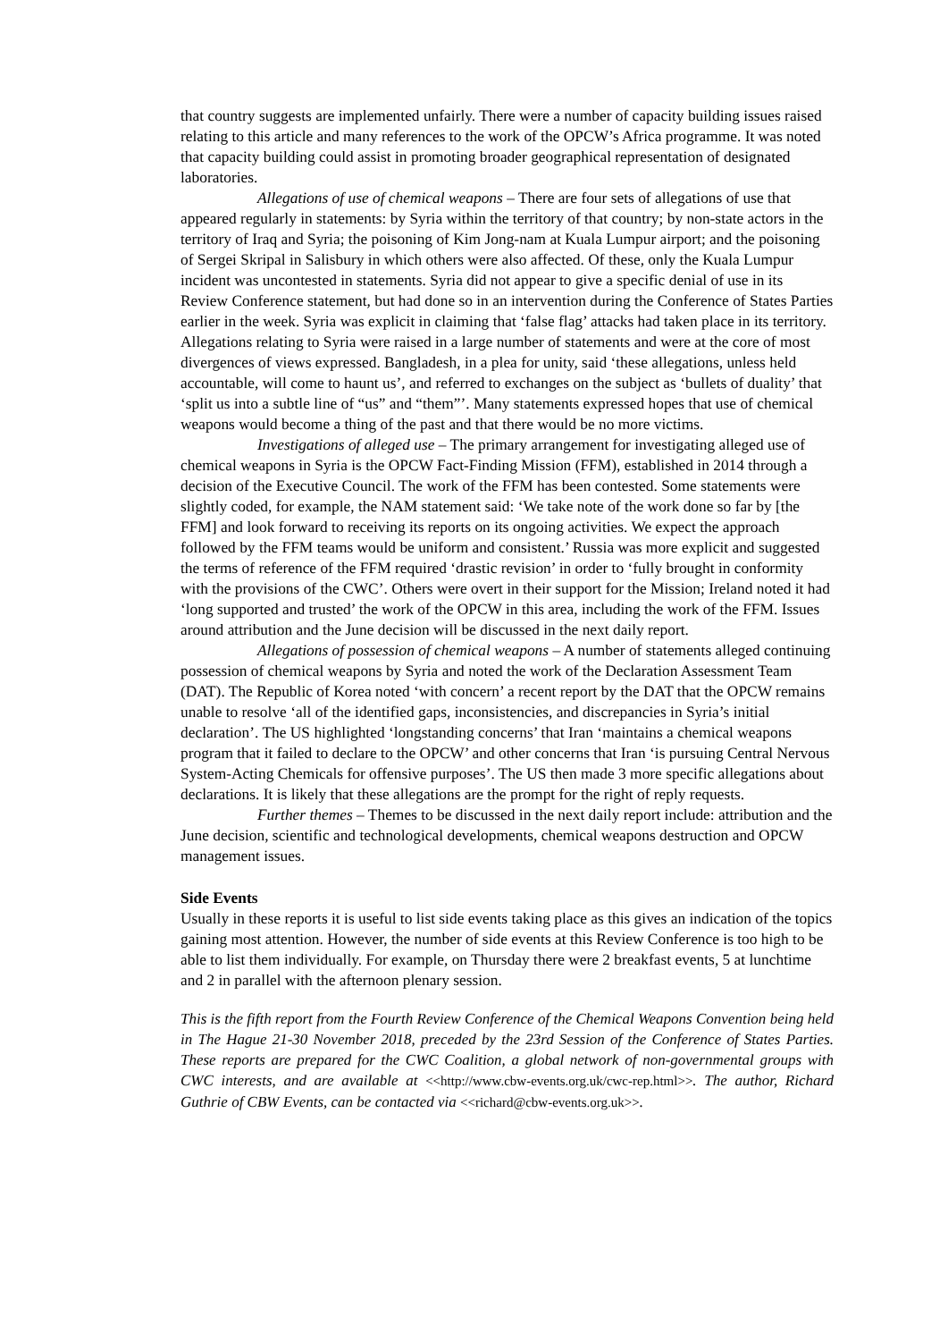that country suggests are implemented unfairly. There were a number of capacity building issues raised relating to this article and many references to the work of the OPCW’s Africa programme. It was noted that capacity building could assist in promoting broader geographical representation of designated laboratories.
Allegations of use of chemical weapons – There are four sets of allegations of use that appeared regularly in statements: by Syria within the territory of that country; by non-state actors in the territory of Iraq and Syria; the poisoning of Kim Jong-nam at Kuala Lumpur airport; and the poisoning of Sergei Skripal in Salisbury in which others were also affected. Of these, only the Kuala Lumpur incident was uncontested in statements. Syria did not appear to give a specific denial of use in its Review Conference statement, but had done so in an intervention during the Conference of States Parties earlier in the week. Syria was explicit in claiming that ‘false flag’ attacks had taken place in its territory. Allegations relating to Syria were raised in a large number of statements and were at the core of most divergences of views expressed. Bangladesh, in a plea for unity, said ‘these allegations, unless held accountable, will come to haunt us’, and referred to exchanges on the subject as ‘bullets of duality’ that ‘split us into a subtle line of “us” and “them”’. Many statements expressed hopes that use of chemical weapons would become a thing of the past and that there would be no more victims.
Investigations of alleged use – The primary arrangement for investigating alleged use of chemical weapons in Syria is the OPCW Fact-Finding Mission (FFM), established in 2014 through a decision of the Executive Council. The work of the FFM has been contested. Some statements were slightly coded, for example, the NAM statement said: ‘We take note of the work done so far by [the FFM] and look forward to receiving its reports on its ongoing activities. We expect the approach followed by the FFM teams would be uniform and consistent.’ Russia was more explicit and suggested the terms of reference of the FFM required ‘drastic revision’ in order to ‘fully brought in conformity with the provisions of the CWC’. Others were overt in their support for the Mission; Ireland noted it had ‘long supported and trusted’ the work of the OPCW in this area, including the work of the FFM. Issues around attribution and the June decision will be discussed in the next daily report.
Allegations of possession of chemical weapons – A number of statements alleged continuing possession of chemical weapons by Syria and noted the work of the Declaration Assessment Team (DAT). The Republic of Korea noted ‘with concern’ a recent report by the DAT that the OPCW remains unable to resolve ‘all of the identified gaps, inconsistencies, and discrepancies in Syria’s initial declaration’. The US highlighted ‘longstanding concerns’ that Iran ‘maintains a chemical weapons program that it failed to declare to the OPCW’ and other concerns that Iran ‘is pursuing Central Nervous System-Acting Chemicals for offensive purposes’. The US then made 3 more specific allegations about declarations. It is likely that these allegations are the prompt for the right of reply requests.
Further themes – Themes to be discussed in the next daily report include: attribution and the June decision, scientific and technological developments, chemical weapons destruction and OPCW management issues.
Side Events
Usually in these reports it is useful to list side events taking place as this gives an indication of the topics gaining most attention. However, the number of side events at this Review Conference is too high to be able to list them individually. For example, on Thursday there were 2 breakfast events, 5 at lunchtime and 2 in parallel with the afternoon plenary session.
This is the fifth report from the Fourth Review Conference of the Chemical Weapons Convention being held in The Hague 21-30 November 2018, preceded by the 23rd Session of the Conference of States Parties. These reports are prepared for the CWC Coalition, a global network of non-governmental groups with CWC interests, and are available at <<http://www.cbw-events.org.uk/cwc-rep.html>>. The author, Richard Guthrie of CBW Events, can be contacted via <<richard@cbw-events.org.uk>>.